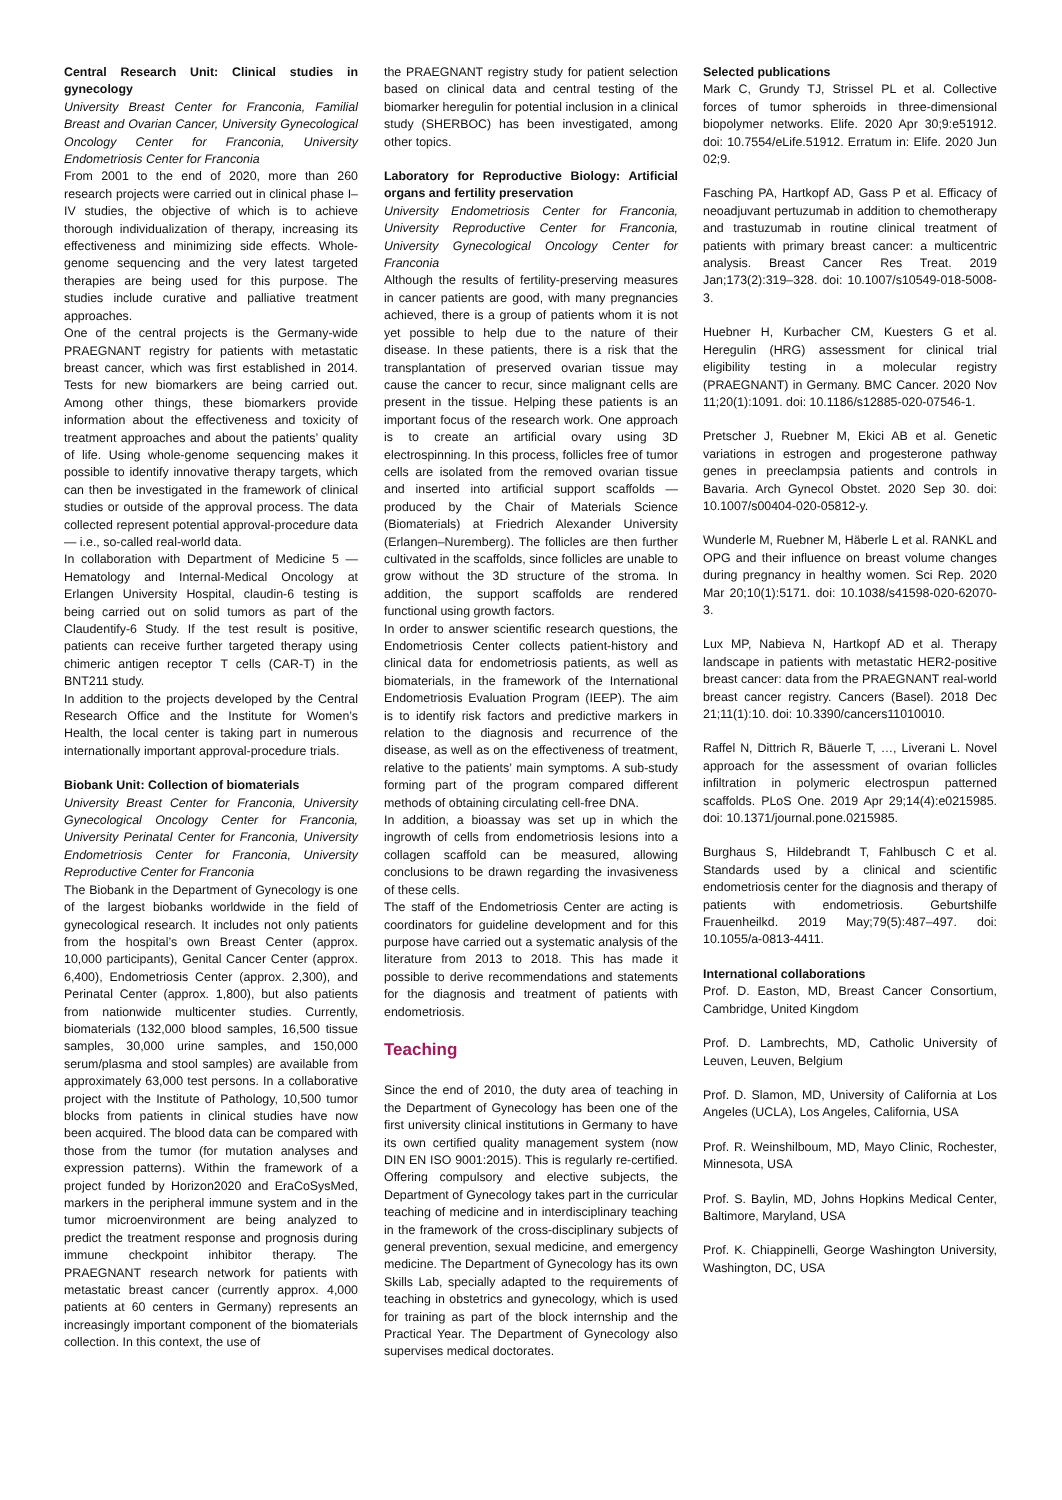Central Research Unit: Clinical studies in gynecology
University Breast Center for Franconia, Familial Breast and Ovarian Cancer, University Gynecological Oncology Center for Franconia, University Endometriosis Center for Franconia
From 2001 to the end of 2020, more than 260 research projects were carried out in clinical phase I–IV studies, the objective of which is to achieve thorough individualization of therapy, increasing its effectiveness and minimizing side effects. Whole-genome sequencing and the very latest targeted therapies are being used for this purpose. The studies include curative and palliative treatment approaches.
One of the central projects is the Germany-wide PRAEGNANT registry for patients with metastatic breast cancer, which was first established in 2014. Tests for new biomarkers are being carried out. Among other things, these biomarkers provide information about the effectiveness and toxicity of treatment approaches and about the patients’ quality of life. Using whole-genome sequencing makes it possible to identify innovative therapy targets, which can then be investigated in the framework of clinical studies or outside of the approval process. The data collected represent potential approval-procedure data — i.e., so-called real-world data.
In collaboration with Department of Medicine 5 — Hematology and Internal-Medical Oncology at Erlangen University Hospital, claudin-6 testing is being carried out on solid tumors as part of the Claudentify-6 Study. If the test result is positive, patients can receive further targeted therapy using chimeric antigen receptor T cells (CAR-T) in the BNT211 study.
In addition to the projects developed by the Central Research Office and the Institute for Women’s Health, the local center is taking part in numerous internationally important approval-procedure trials.
Biobank Unit: Collection of biomaterials
University Breast Center for Franconia, University Gynecological Oncology Center for Franconia, University Perinatal Center for Franconia, University Endometriosis Center for Franconia, University Reproductive Center for Franconia
The Biobank in the Department of Gynecology is one of the largest biobanks worldwide in the field of gynecological research. It includes not only patients from the hospital’s own Breast Center (approx. 10,000 participants), Genital Cancer Center (approx. 6,400), Endometriosis Center (approx. 2,300), and Perinatal Center (approx. 1,800), but also patients from nationwide multicenter studies. Currently, biomaterials (132,000 blood samples, 16,500 tissue samples, 30,000 urine samples, and 150,000 serum/plasma and stool samples) are available from approximately 63,000 test persons. In a collaborative project with the Institute of Pathology, 10,500 tumor blocks from patients in clinical studies have now been acquired. The blood data can be compared with those from the tumor (for mutation analyses and expression patterns). Within the framework of a project funded by Horizon2020 and EraCoSysMed, markers in the peripheral immune system and in the tumor microenvironment are being analyzed to predict the treatment response and prognosis during immune checkpoint inhibitor therapy. The PRAEGNANT research network for patients with metastatic breast cancer (currently approx. 4,000 patients at 60 centers in Germany) represents an increasingly important component of the biomaterials collection. In this context, the use of
the PRAEGNANT registry study for patient selection based on clinical data and central testing of the biomarker heregulin for potential inclusion in a clinical study (SHERBOC) has been investigated, among other topics.
Laboratory for Reproductive Biology: Artificial organs and fertility preservation
University Endometriosis Center for Franconia, University Reproductive Center for Franconia, University Gynecological Oncology Center for Franconia
Although the results of fertility-preserving measures in cancer patients are good, with many pregnancies achieved, there is a group of patients whom it is not yet possible to help due to the nature of their disease. In these patients, there is a risk that the transplantation of preserved ovarian tissue may cause the cancer to recur, since malignant cells are present in the tissue. Helping these patients is an important focus of the research work. One approach is to create an artificial ovary using 3D electrospinning. In this process, follicles free of tumor cells are isolated from the removed ovarian tissue and inserted into artificial support scaffolds — produced by the Chair of Materials Science (Biomaterials) at Friedrich Alexander University (Erlangen–Nuremberg). The follicles are then further cultivated in the scaffolds, since follicles are unable to grow without the 3D structure of the stroma. In addition, the support scaffolds are rendered functional using growth factors.
In order to answer scientific research questions, the Endometriosis Center collects patient-history and clinical data for endometriosis patients, as well as biomaterials, in the framework of the International Endometriosis Evaluation Program (IEEP). The aim is to identify risk factors and predictive markers in relation to the diagnosis and recurrence of the disease, as well as on the effectiveness of treatment, relative to the patients’ main symptoms. A sub-study forming part of the program compared different methods of obtaining circulating cell-free DNA.
In addition, a bioassay was set up in which the ingrowth of cells from endometriosis lesions into a collagen scaffold can be measured, allowing conclusions to be drawn regarding the invasiveness of these cells.
The staff of the Endometriosis Center are acting is coordinators for guideline development and for this purpose have carried out a systematic analysis of the literature from 2013 to 2018. This has made it possible to derive recommendations and statements for the diagnosis and treatment of patients with endometriosis.
Teaching
Since the end of 2010, the duty area of teaching in the Department of Gynecology has been one of the first university clinical institutions in Germany to have its own certified quality management system (now DIN EN ISO 9001:2015). This is regularly re-certified. Offering compulsory and elective subjects, the Department of Gynecology takes part in the curricular teaching of medicine and in interdisciplinary teaching in the framework of the cross-disciplinary subjects of general prevention, sexual medicine, and emergency medicine. The Department of Gynecology has its own Skills Lab, specially adapted to the requirements of teaching in obstetrics and gynecology, which is used for training as part of the block internship and the Practical Year. The Department of Gynecology also supervises medical doctorates.
Selected publications
Mark C, Grundy TJ, Strissel PL et al. Collective forces of tumor spheroids in three-dimensional biopolymer networks. Elife. 2020 Apr 30;9:e51912. doi: 10.7554/eLife.51912. Erratum in: Elife. 2020 Jun 02;9.
Fasching PA, Hartkopf AD, Gass P et al. Efficacy of neoadjuvant pertuzumab in addition to chemotherapy and trastuzumab in routine clinical treatment of patients with primary breast cancer: a multicentric analysis. Breast Cancer Res Treat. 2019 Jan;173(2):319–328. doi: 10.1007/s10549-018-5008-3.
Huebner H, Kurbacher CM, Kuesters G et al. Heregulin (HRG) assessment for clinical trial eligibility testing in a molecular registry (PRAEGNANT) in Germany. BMC Cancer. 2020 Nov 11;20(1):1091. doi: 10.1186/s12885-020-07546-1.
Pretscher J, Ruebner M, Ekici AB et al. Genetic variations in estrogen and progesterone pathway genes in preeclampsia patients and controls in Bavaria. Arch Gynecol Obstet. 2020 Sep 30. doi: 10.1007/s00404-020-05812-y.
Wunderle M, Ruebner M, Häberle L et al. RANKL and OPG and their influence on breast volume changes during pregnancy in healthy women. Sci Rep. 2020 Mar 20;10(1):5171. doi: 10.1038/s41598-020-62070-3.
Lux MP, Nabieva N, Hartkopf AD et al. Therapy landscape in patients with metastatic HER2-positive breast cancer: data from the PRAEGNANT real-world breast cancer registry. Cancers (Basel). 2018 Dec 21;11(1):10. doi: 10.3390/cancers11010010.
Raffel N, Dittrich R, Bäuerle T, …, Liverani L. Novel approach for the assessment of ovarian follicles infiltration in polymeric electrospun patterned scaffolds. PLoS One. 2019 Apr 29;14(4):e0215985. doi: 10.1371/journal.pone.0215985.
Burghaus S, Hildebrandt T, Fahlbusch C et al. Standards used by a clinical and scientific endometriosis center for the diagnosis and therapy of patients with endometriosis. Geburtshilfe Frauenheilkd. 2019 May;79(5):487–497. doi: 10.1055/a-0813-4411.
International collaborations
Prof. D. Easton, MD, Breast Cancer Consortium, Cambridge, United Kingdom
Prof. D. Lambrechts, MD, Catholic University of Leuven, Leuven, Belgium
Prof. D. Slamon, MD, University of California at Los Angeles (UCLA), Los Angeles, California, USA
Prof. R. Weinshilboum, MD, Mayo Clinic, Rochester, Minnesota, USA
Prof. S. Baylin, MD, Johns Hopkins Medical Center, Baltimore, Maryland, USA
Prof. K. Chiappinelli, George Washington University, Washington, DC, USA